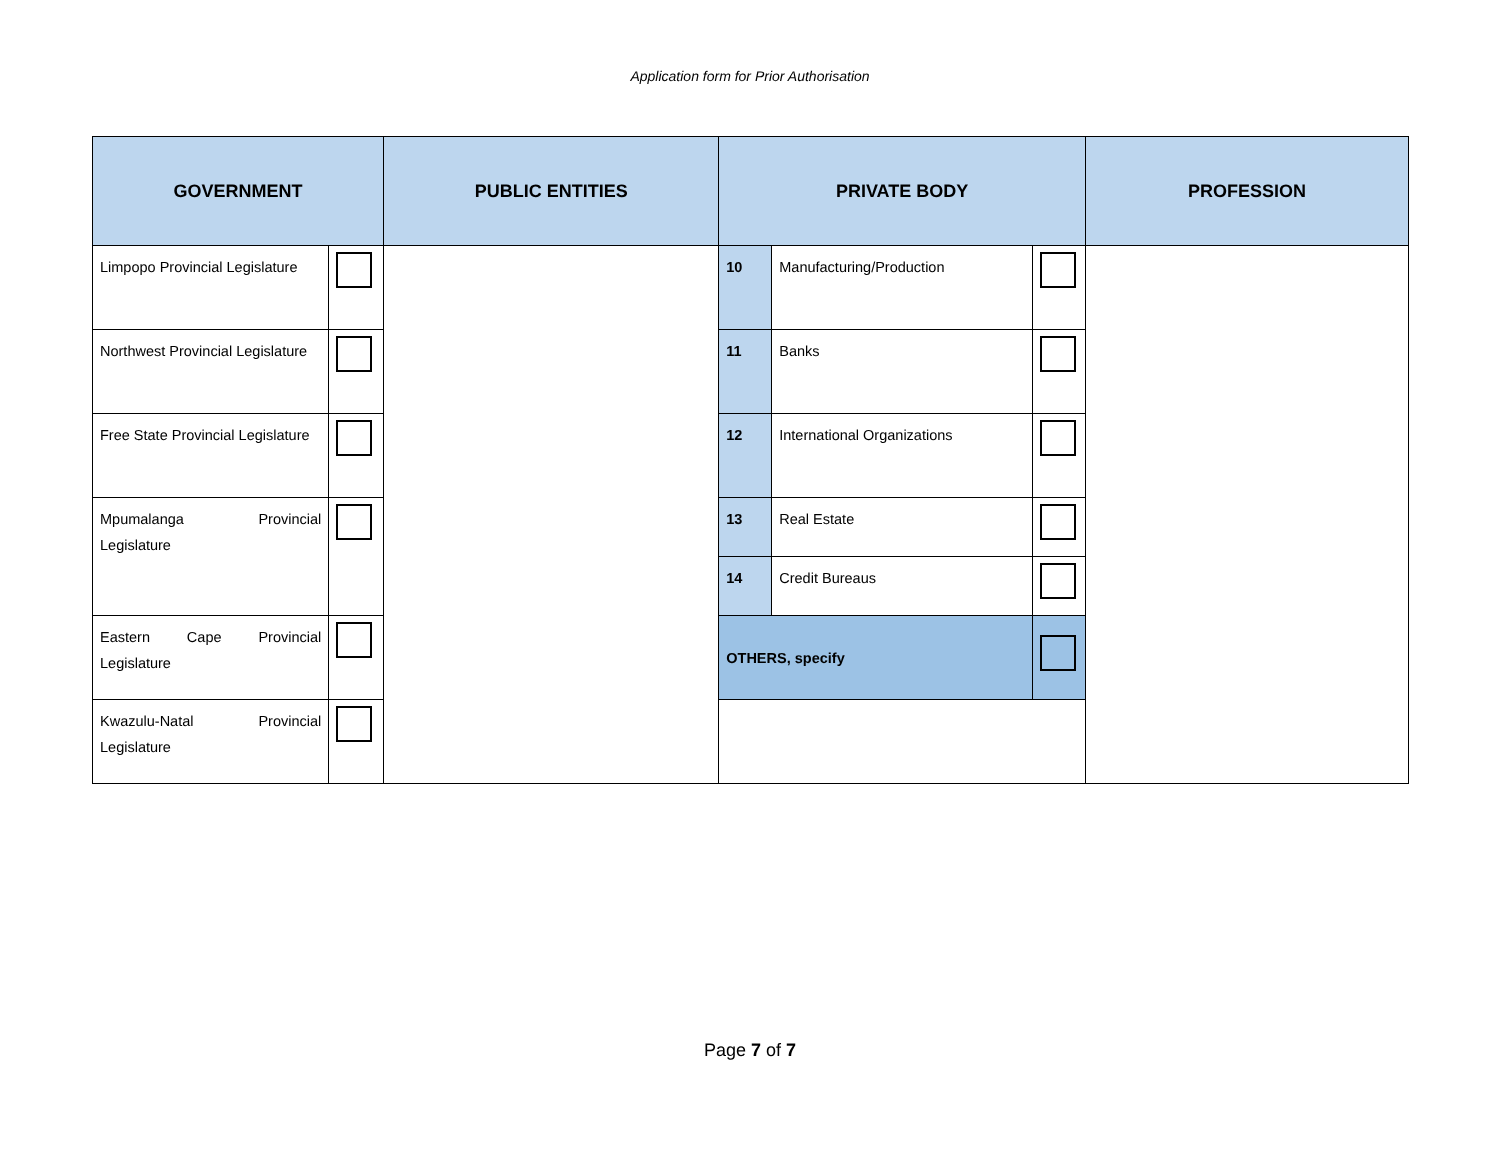Application form for Prior Authorisation
| GOVERNMENT | | PUBLIC ENTITIES | PRIVATE BODY | | | PROFESSION |
| --- | --- | --- | --- | --- | --- | --- |
| Limpopo Provincial Legislature | | | 10 | Manufacturing/Production | | |
| Northwest Provincial Legislature | | | 11 | Banks | | |
| Free State Provincial Legislature | | | 12 | International Organizations | | |
| Mpumalanga Provincial Legislature | | | / 13 / Real Estate / / / 14 / Credit Bureaus / / | | | |
| Eastern Cape Provincial Legislature | | | OTHERS, specify | | | |
| Kwazulu-Natal Provincial Legislature | | | | | | |
Page 7 of 7